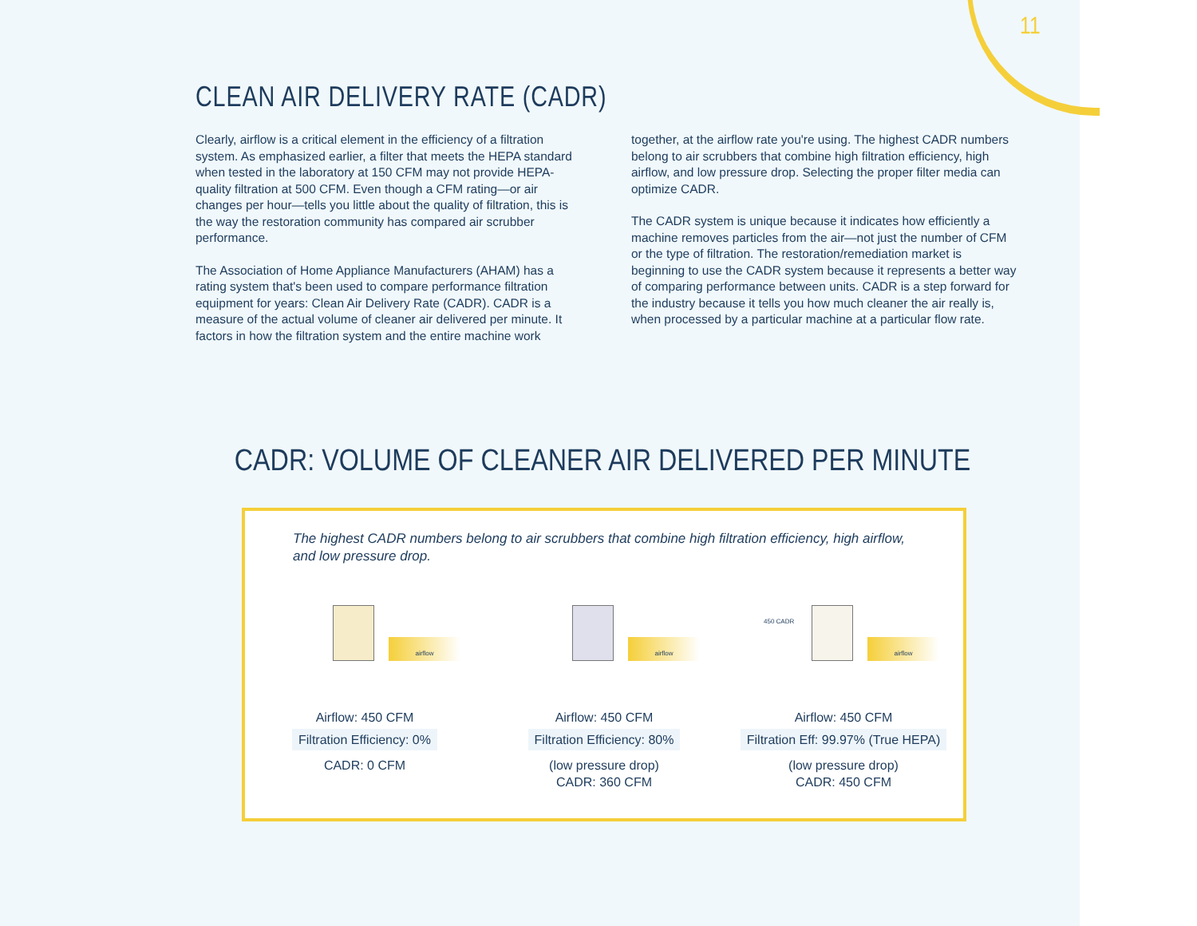11
CLEAN AIR DELIVERY RATE (CADR)
Clearly, airflow is a critical element in the efficiency of a filtration system. As emphasized earlier, a filter that meets the HEPA standard when tested in the laboratory at 150 CFM may not provide HEPA-quality filtration at 500 CFM. Even though a CFM rating—or air changes per hour—tells you little about the quality of filtration, this is the way the restoration community has compared air scrubber performance.
The Association of Home Appliance Manufacturers (AHAM) has a rating system that's been used to compare performance filtration equipment for years: Clean Air Delivery Rate (CADR). CADR is a measure of the actual volume of cleaner air delivered per minute. It factors in how the filtration system and the entire machine work
together, at the airflow rate you're using. The highest CADR numbers belong to air scrubbers that combine high filtration efficiency, high airflow, and low pressure drop. Selecting the proper filter media can optimize CADR.
The CADR system is unique because it indicates how efficiently a machine removes particles from the air—not just the number of CFM or the type of filtration. The restoration/remediation market is beginning to use the CADR system because it represents a better way of comparing performance between units. CADR is a step forward for the industry because it tells you how much cleaner the air really is, when processed by a particular machine at a particular flow rate.
CADR: VOLUME OF CLEANER AIR DELIVERED PER MINUTE
The highest CADR numbers belong to air scrubbers that combine high filtration efficiency, high airflow, and low pressure drop.
airflow
Airflow: 450 CFM
Filtration Efficiency: 0%
CADR: 0 CFM
airflow
Airflow: 450 CFM
Filtration Efficiency: 80%
(low pressure drop)
CADR: 360 CFM
450 CADR
airflow
Airflow: 450 CFM
Filtration Eff: 99.97% (True HEPA)
(low pressure drop)
CADR: 450 CFM